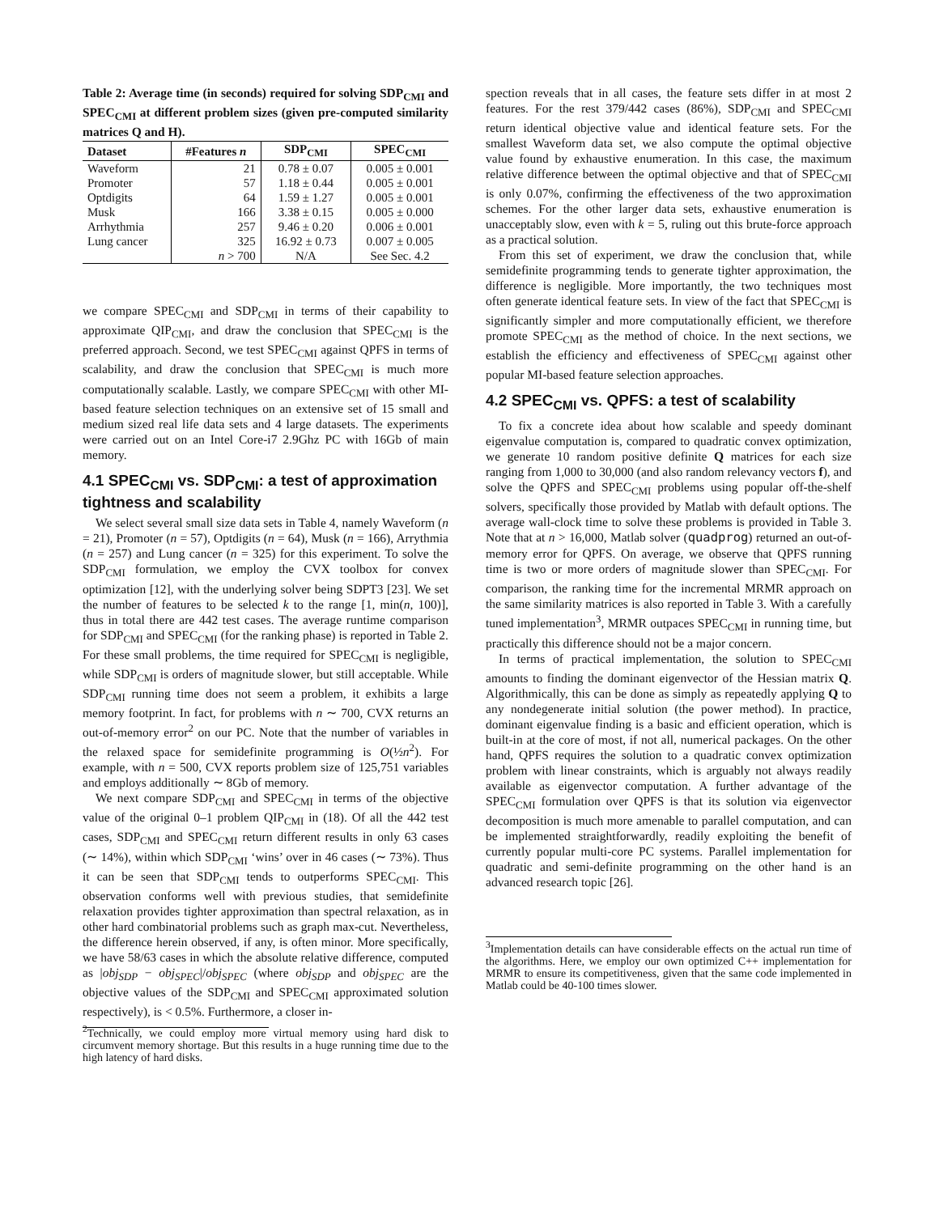Table 2: Average time (in seconds) required for solving SDP<sub>CMI</sub> and SPEC<sub>CMI</sub> at different problem sizes (given pre-computed similarity matrices Q and H).
| Dataset | #Features n | SDP<sub>CMI</sub> | SPEC<sub>CMI</sub> |
| --- | --- | --- | --- |
| Waveform | 21 | 0.78 ± 0.07 | 0.005 ± 0.001 |
| Promoter | 57 | 1.18 ± 0.44 | 0.005 ± 0.001 |
| Optdigits | 64 | 1.59 ± 1.27 | 0.005 ± 0.001 |
| Musk | 166 | 3.38 ± 0.15 | 0.005 ± 0.000 |
| Arrhythmia | 257 | 9.46 ± 0.20 | 0.006 ± 0.001 |
| Lung cancer | 325 | 16.92 ± 0.73 | 0.007 ± 0.005 |
| | n > 700 | N/A | See Sec. 4.2 |
we compare SPEC<sub>CMI</sub> and SDP<sub>CMI</sub> in terms of their capability to approximate QIP<sub>CMI</sub>, and draw the conclusion that SPEC<sub>CMI</sub> is the preferred approach. Second, we test SPEC<sub>CMI</sub> against QPFS in terms of scalability, and draw the conclusion that SPEC<sub>CMI</sub> is much more computationally scalable. Lastly, we compare SPEC<sub>CMI</sub> with other MI-based feature selection techniques on an extensive set of 15 small and medium sized real life data sets and 4 large datasets. The experiments were carried out on an Intel Core-i7 2.9Ghz PC with 16Gb of main memory.
4.1 SPEC<sub>CMI</sub> vs. SDP<sub>CMI</sub>: a test of approximation tightness and scalability
We select several small size data sets in Table 4, namely Waveform (n = 21), Promoter (n = 57), Optdigits (n = 64), Musk (n = 166), Arrythmia (n = 257) and Lung cancer (n = 325) for this experiment. To solve the SDP<sub>CMI</sub> formulation, we employ the CVX toolbox for convex optimization [12], with the underlying solver being SDPT3 [23]. We set the number of features to be selected k to the range [1, min(n, 100)], thus in total there are 442 test cases. The average runtime comparison for SDP<sub>CMI</sub> and SPEC<sub>CMI</sub> (for the ranking phase) is reported in Table 2. For these small problems, the time required for SPEC<sub>CMI</sub> is negligible, while SDP<sub>CMI</sub> is orders of magnitude slower, but still acceptable. While SDP<sub>CMI</sub> running time does not seem a problem, it exhibits a large memory footprint. In fact, for problems with n ∼ 700, CVX returns an out-of-memory error<sup>2</sup> on our PC. Note that the number of variables in the relaxed space for semidefinite programming is O(½n<sup>2</sup>). For example, with n = 500, CVX reports problem size of 125,751 variables and employs additionally ∼ 8Gb of memory.
We next compare SDP<sub>CMI</sub> and SPEC<sub>CMI</sub> in terms of the objective value of the original 0–1 problem QIP<sub>CMI</sub> in (18). Of all the 442 test cases, SDP<sub>CMI</sub> and SPEC<sub>CMI</sub> return different results in only 63 cases (∼ 14%), within which SDP<sub>CMI</sub> ‘wins’ over in 46 cases (∼ 73%). Thus it can be seen that SDP<sub>CMI</sub> tends to outperforms SPEC<sub>CMI</sub>. This observation conforms well with previous studies, that semidefinite relaxation provides tighter approximation than spectral relaxation, as in other hard combinatorial problems such as graph max-cut. Nevertheless, the difference herein observed, if any, is often minor. More specifically, we have 58/63 cases in which the absolute relative difference, computed as |obj<sub>SDP</sub> − obj<sub>SPEC</sub>|/obj<sub>SPEC</sub> (where obj<sub>SDP</sub> and obj<sub>SPEC</sub> are the objective values of the SDP<sub>CMI</sub> and SPEC<sub>CMI</sub> approximated solution respectively), is < 0.5%. Furthermore, a closer in-
<sup>2</sup> Technically, we could employ more virtual memory using hard disk to circumvent memory shortage. But this results in a huge running time due to the high latency of hard disks.
spection reveals that in all cases, the feature sets differ in at most 2 features. For the rest 379/442 cases (86%), SDP<sub>CMI</sub> and SPEC<sub>CMI</sub> return identical objective value and identical feature sets. For the smallest Waveform data set, we also compute the optimal objective value found by exhaustive enumeration. In this case, the maximum relative difference between the optimal objective and that of SPEC<sub>CMI</sub> is only 0.07%, confirming the effectiveness of the two approximation schemes. For the other larger data sets, exhaustive enumeration is unacceptably slow, even with k = 5, ruling out this brute-force approach as a practical solution.
From this set of experiment, we draw the conclusion that, while semidefinite programming tends to generate tighter approximation, the difference is negligible. More importantly, the two techniques most often generate identical feature sets. In view of the fact that SPEC<sub>CMI</sub> is significantly simpler and more computationally efficient, we therefore promote SPEC<sub>CMI</sub> as the method of choice. In the next sections, we establish the efficiency and effectiveness of SPEC<sub>CMI</sub> against other popular MI-based feature selection approaches.
4.2 SPEC<sub>CMI</sub> vs. QPFS: a test of scalability
To fix a concrete idea about how scalable and speedy dominant eigenvalue computation is, compared to quadratic convex optimization, we generate 10 random positive definite Q matrices for each size ranging from 1,000 to 30,000 (and also random relevancy vectors f), and solve the QPFS and SPEC<sub>CMI</sub> problems using popular off-the-shelf solvers, specifically those provided by Matlab with default options. The average wall-clock time to solve these problems is provided in Table 3. Note that at n > 16,000, Matlab solver (quadprog) returned an out-of-memory error for QPFS. On average, we observe that QPFS running time is two or more orders of magnitude slower than SPEC<sub>CMI</sub>. For comparison, the ranking time for the incremental MRMR approach on the same similarity matrices is also reported in Table 3. With a carefully tuned implementation<sup>3</sup>, MRMR outpaces SPEC<sub>CMI</sub> in running time, but practically this difference should not be a major concern.
In terms of practical implementation, the solution to SPEC<sub>CMI</sub> amounts to finding the dominant eigenvector of the Hessian matrix Q. Algorithmically, this can be done as simply as repeatedly applying Q to any nondegenerate initial solution (the power method). In practice, dominant eigenvalue finding is a basic and efficient operation, which is built-in at the core of most, if not all, numerical packages. On the other hand, QPFS requires the solution to a quadratic convex optimization problem with linear constraints, which is arguably not always readily available as eigenvector computation. A further advantage of the SPEC<sub>CMI</sub> formulation over QPFS is that its solution via eigenvector decomposition is much more amenable to parallel computation, and can be implemented straightforwardly, readily exploiting the benefit of currently popular multi-core PC systems. Parallel implementation for quadratic and semi-definite programming on the other hand is an advanced research topic [26].
<sup>3</sup> Implementation details can have considerable effects on the actual run time of the algorithms. Here, we employ our own optimized C++ implementation for MRMR to ensure its competitiveness, given that the same code implemented in Matlab could be 40-100 times slower.